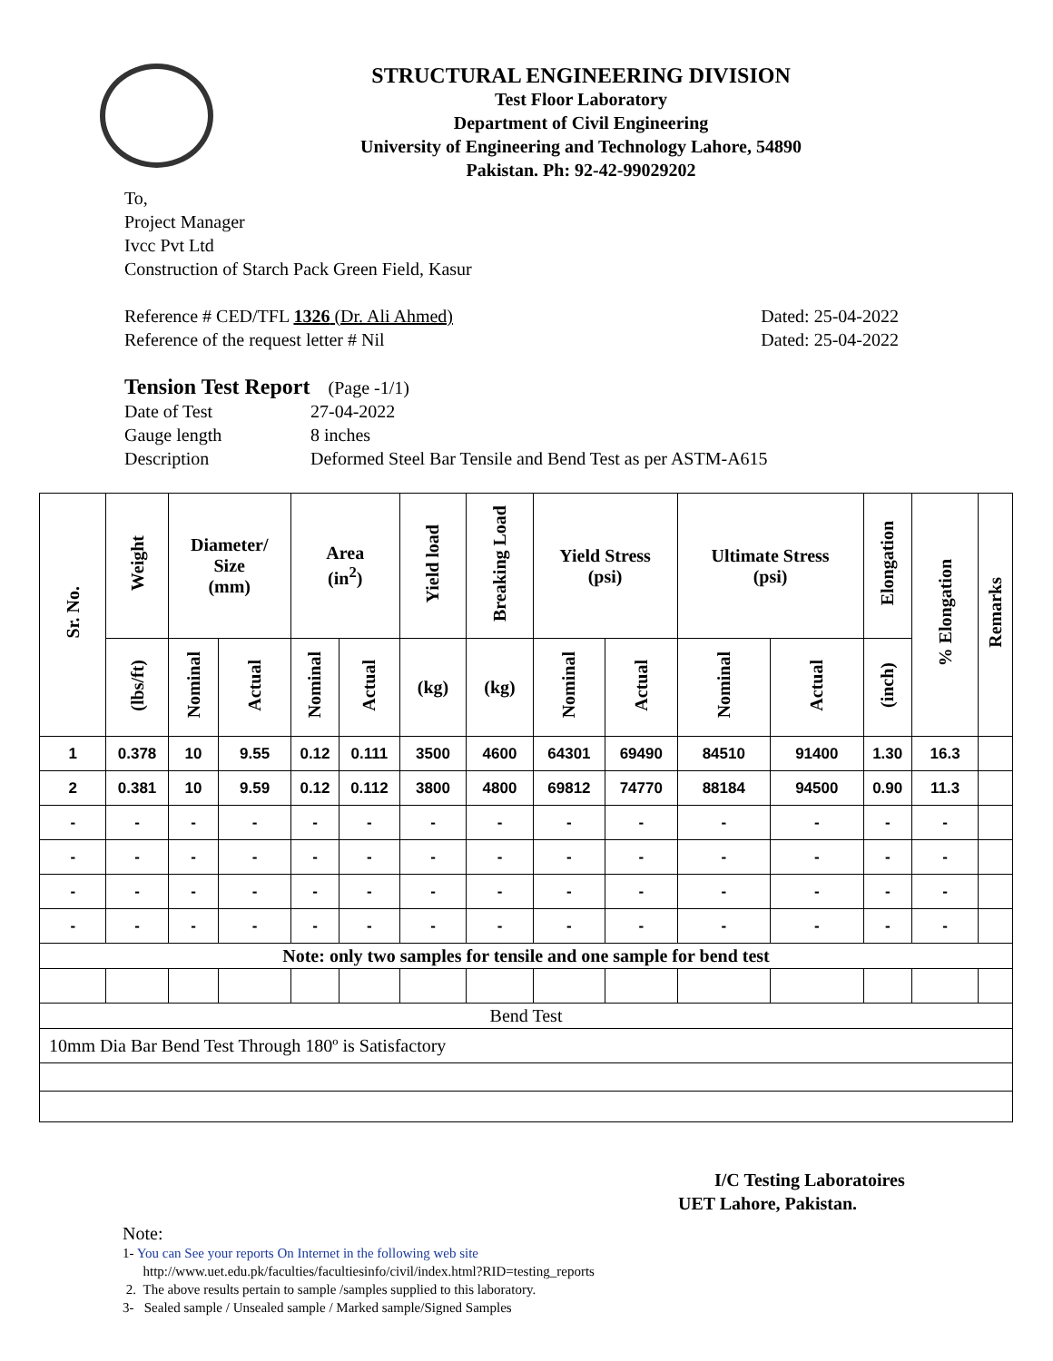STRUCTURAL ENGINEERING DIVISION
Test Floor Laboratory
Department of Civil Engineering
University of Engineering and Technology Lahore, 54890
Pakistan. Ph: 92-42-99029202
To,
Project Manager
Ivcc Pvt Ltd
Construction of Starch Pack Green Field, Kasur
Reference # CED/TFL 1326 (Dr. Ali Ahmed) Dated: 25-04-2022
Reference of the request letter # Nil Dated: 25-04-2022
Tension Test Report (Page -1/1)
Date of Test 27-04-2022
Gauge length 8 inches
Description Deformed Steel Bar Tensile and Bend Test as per ASTM-A615
| Sr. No. | Weight | Diameter/ Size (mm) | | Area (in<sup>2</sup>) | | Yield load | Breaking Load | Yield Stress (psi) | | Ultimate Stress (psi) | | Elongation | % Elongation | Remarks |
| --- | --- | --- | --- | --- | --- | --- | --- | --- | --- | --- | --- | --- | --- | --- |
| | (lbs/ft) | Nominal | Actual | Nominal | Actual | (kg) | (kg) | Nominal | Actual | Nominal | Actual | (inch) | | |
| 1 | 0.378 | 10 | 9.55 | 0.12 | 0.111 | 3500 | 4600 | 64301 | 69490 | 84510 | 91400 | 1.30 | 16.3 | |
| 2 | 0.381 | 10 | 9.59 | 0.12 | 0.112 | 3800 | 4800 | 69812 | 74770 | 88184 | 94500 | 0.90 | 11.3 | |
| - | - | - | - | - | - | - | - | - | - | - | - | - | - | |
| - | - | - | - | - | - | - | - | - | - | - | - | - | - | |
| - | - | - | - | - | - | - | - | - | - | - | - | - | - | |
| - | - | - | - | - | - | - | - | - | - | - | - | - | - | |
| Note: only two samples for tensile and one sample for bend test | | | | | | | | | | | | | | |
| Bend Test | | | | | | | | | | | | | | |
| 10mm Dia Bar Bend Test Through 180º is Satisfactory | | | | | | | | | | | | | | |
I/C Testing Laboratoires
UET Lahore, Pakistan.
Note:
1- You can See your reports On Internet in the following web site
http://www.uet.edu.pk/faculties/facultiesinfo/civil/index.html?RID=testing_reports
2. The above results pertain to sample /samples supplied to this laboratory.
3- Sealed sample / Unsealed sample / Marked sample/Signed Samples